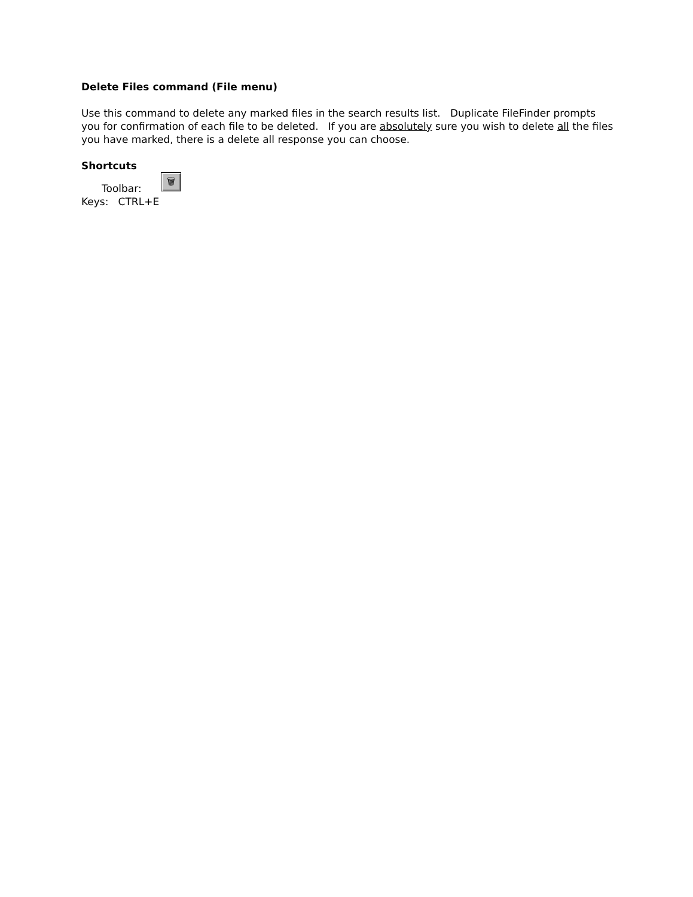Delete Files command (File menu)
Use this command to delete any marked files in the search results list. Duplicate FileFinder prompts you for confirmation of each file to be deleted. If you are absolutely sure you wish to delete all the files you have marked, there is a delete all response you can choose.
Shortcuts
Toolbar: 🗑
Keys: CTRL+E